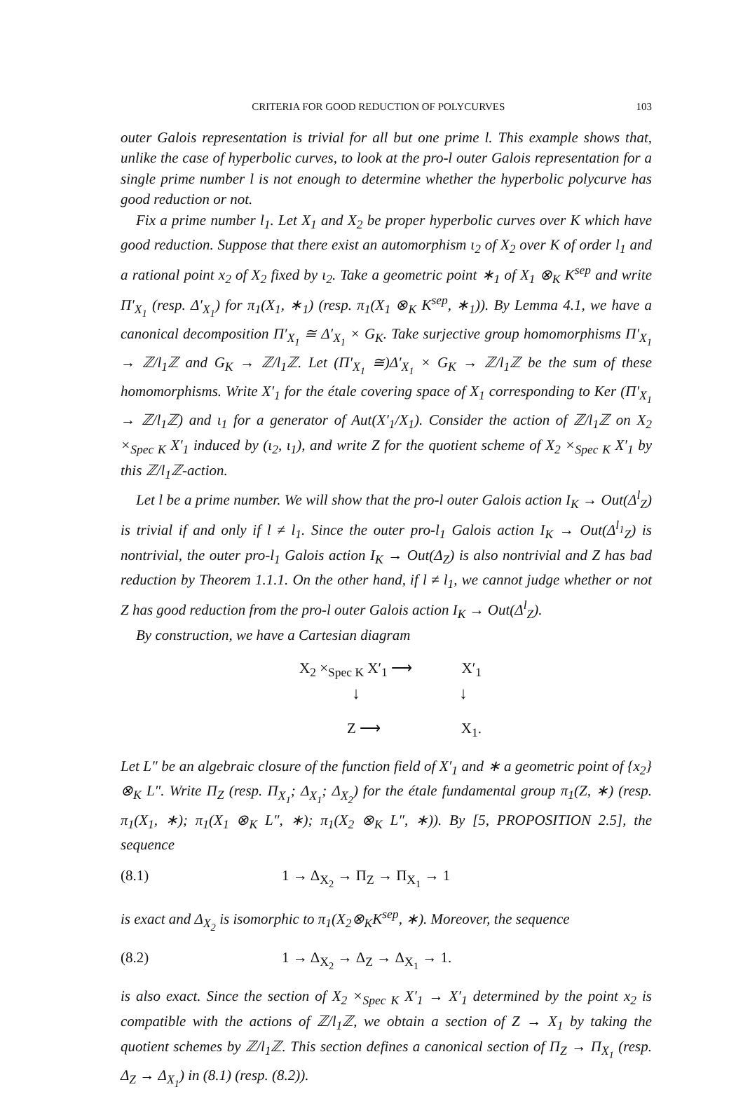CRITERIA FOR GOOD REDUCTION OF POLYCURVES 103
outer Galois representation is trivial for all but one prime l. This example shows that, unlike the case of hyperbolic curves, to look at the pro-l outer Galois representation for a single prime number l is not enough to determine whether the hyperbolic polycurve has good reduction or not.
Fix a prime number l<sub>1</sub>. Let X<sub>1</sub> and X<sub>2</sub> be proper hyperbolic curves over K which have good reduction. Suppose that there exist an automorphism ι<sub>2</sub> of X<sub>2</sub> over K of order l<sub>1</sub> and a rational point x<sub>2</sub> of X<sub>2</sub> fixed by ι<sub>2</sub>. Take a geometric point ∗<sub>1</sub> of X<sub>1</sub> ⊗<sub>K</sub> K<sup>sep</sup> and write Π′<sub>X<sub>1</sub></sub> (resp. Δ′<sub>X<sub>1</sub></sub>) for π<sub>1</sub>(X<sub>1</sub>, ∗<sub>1</sub>) (resp. π<sub>1</sub>(X<sub>1</sub> ⊗<sub>K</sub> K<sup>sep</sup>, ∗<sub>1</sub>)). By Lemma 4.1, we have a canonical decomposition Π′<sub>X<sub>1</sub></sub> ≅ Δ′<sub>X<sub>1</sub></sub> × G<sub>K</sub>. Take surjective group homomorphisms Π′<sub>X<sub>1</sub></sub> → ℤ/l<sub>1</sub>ℤ and G<sub>K</sub> → ℤ/l<sub>1</sub>ℤ. Let (Π′<sub>X<sub>1</sub></sub> ≅)Δ′<sub>X<sub>1</sub></sub> × G<sub>K</sub> → ℤ/l<sub>1</sub>ℤ be the sum of these homomorphisms. Write X′<sub>1</sub> for the étale covering space of X<sub>1</sub> corresponding to Ker (Π′<sub>X<sub>1</sub></sub> → ℤ/l<sub>1</sub>ℤ) and ι<sub>1</sub> for a generator of Aut(X′<sub>1</sub>/X<sub>1</sub>). Consider the action of ℤ/l<sub>1</sub>ℤ on X<sub>2</sub> ×<sub>Spec K</sub> X′<sub>1</sub> induced by (ι<sub>2</sub>, ι<sub>1</sub>), and write Z for the quotient scheme of X<sub>2</sub> ×<sub>Spec K</sub> X′<sub>1</sub> by this ℤ/l<sub>1</sub>ℤ-action.
Let l be a prime number. We will show that the pro-l outer Galois action I<sub>K</sub> → Out(Δ<sup>l</sup><sub>Z</sub>) is trivial if and only if l ≠ l<sub>1</sub>. Since the outer pro-l<sub>1</sub> Galois action I<sub>K</sub> → Out(Δ<sup>l<sub>1</sub></sup><sub>Z</sub>) is nontrivial, the outer pro-l<sub>1</sub> Galois action I<sub>K</sub> → Out(Δ<sub>Z</sub>) is also nontrivial and Z has bad reduction by Theorem 1.1.1. On the other hand, if l ≠ l<sub>1</sub>, we cannot judge whether or not Z has good reduction from the pro-l outer Galois action I<sub>K</sub> → Out(Δ<sup>l</sup><sub>Z</sub>).
By construction, we have a Cartesian diagram
X<sub>2</sub> ×<sub>Spec K</sub> X′<sub>1</sub> ⟶ X′<sub>1</sub>
↓ ↓
Z ⟶ X<sub>1</sub>.
Let L″ be an algebraic closure of the function field of X′<sub>1</sub> and ∗ a geometric point of {x<sub>2</sub>} ⊗<sub>K</sub> L″. Write Π<sub>Z</sub> (resp. Π<sub>X<sub>1</sub></sub>; Δ<sub>X<sub>1</sub></sub>; Δ<sub>X<sub>2</sub></sub>) for the étale fundamental group π<sub>1</sub>(Z, ∗) (resp. π<sub>1</sub>(X<sub>1</sub>, ∗); π<sub>1</sub>(X<sub>1</sub> ⊗<sub>K</sub> L″, ∗); π<sub>1</sub>(X<sub>2</sub> ⊗<sub>K</sub> L″, ∗)). By [5, PROPOSITION 2.5], the sequence
(8.1) 1 → Δ<sub>X<sub>2</sub></sub> → Π<sub>Z</sub> → Π<sub>X<sub>1</sub></sub> → 1
is exact and Δ<sub>X<sub>2</sub></sub> is isomorphic to π<sub>1</sub>(X<sub>2</sub>⊗<sub>K</sub>K<sup>sep</sup>, ∗). Moreover, the sequence
(8.2) 1 → Δ<sub>X<sub>2</sub></sub> → Δ<sub>Z</sub> → Δ<sub>X<sub>1</sub></sub> → 1.
is also exact. Since the section of X<sub>2</sub> ×<sub>Spec K</sub> X′<sub>1</sub> → X′<sub>1</sub> determined by the point x<sub>2</sub> is compatible with the actions of ℤ/l<sub>1</sub>ℤ, we obtain a section of Z → X<sub>1</sub> by taking the quotient schemes by ℤ/l<sub>1</sub>ℤ. This section defines a canonical section of Π<sub>Z</sub> → Π<sub>X<sub>1</sub></sub> (resp. Δ<sub>Z</sub> → Δ<sub>X<sub>1</sub></sub>) in (8.1) (resp. (8.2)).